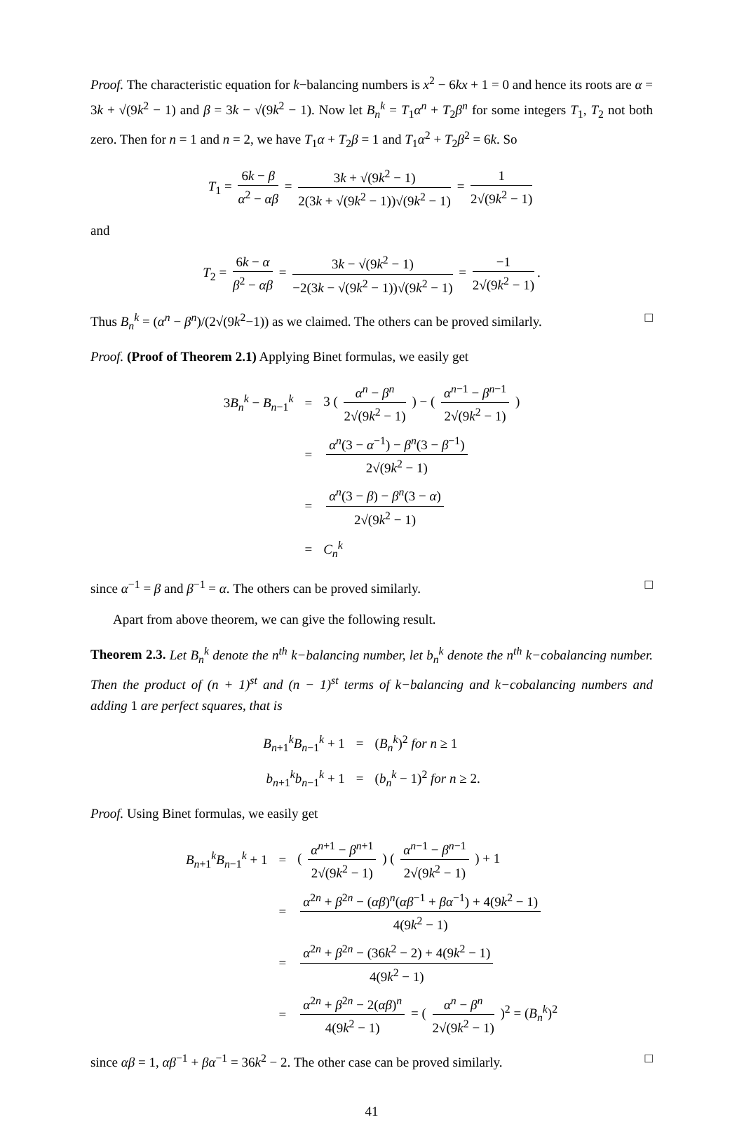Proof. The characteristic equation for k−balancing numbers is x<sup>2</sup> − 6kx + 1 = 0 and hence its roots are α = 3k + √(9k<sup>2</sup> − 1) and β = 3k − √(9k<sup>2</sup> − 1). Now let B<sub>n</sub><sup>k</sup> = T<sub>1</sub>α<sup>n</sup> + T<sub>2</sub>β<sup>n</sup> for some integers T<sub>1</sub>, T<sub>2</sub> not both zero. Then for n = 1 and n = 2, we have T<sub>1</sub>α + T<sub>2</sub>β = 1 and T<sub>1</sub>α<sup>2</sup> + T<sub>2</sub>β<sup>2</sup> = 6k. So
T<sub>1</sub> = 6k − β α<sup>2</sup> − αβ = 3k + √(9k<sup>2</sup> − 1) 2(3k + √(9k<sup>2</sup> − 1))√(9k<sup>2</sup> − 1) = 1 2√(9k<sup>2</sup> − 1)
and
T<sub>2</sub> = 6k − α β<sup>2</sup> − αβ = 3k − √(9k<sup>2</sup> − 1) −2(3k − √(9k<sup>2</sup> − 1))√(9k<sup>2</sup> − 1) = −1 2√(9k<sup>2</sup> − 1).
Thus B<sub>n</sub><sup>k</sup> = (α<sup>n</sup> − β<sup>n</sup>)/(2√(9k<sup>2</sup>−1)) as we claimed. The others can be proved similarly. □
Proof. (Proof of Theorem 2.1) Applying Binet formulas, we easily get
| 3 B<sub>n</sub><sup>k</sup> − B<sub>n−1</sub><sup>k</sup> | = | 3 ( α<sup>n</sup> − β<sup>n</sup> 2√(9 k<sup>2</sup> − 1) ) − ( α<sup>n−1</sup> − β<sup>n−1</sup> 2√(9 k<sup>2</sup> − 1) ) |
| | = | α<sup>n</sup>(3 − α<sup>−1</sup>) − β<sup>n</sup>(3 − β<sup>−1</sup>) 2√(9 k<sup>2</sup> − 1) |
| | = | α<sup>n</sup>(3 − β ) − β<sup>n</sup>(3 − α ) 2√(9 k<sup>2</sup> − 1) |
| | = | C<sub>n</sub><sup>k</sup> |
since α<sup>−1</sup> = β and β<sup>−1</sup> = α. The others can be proved similarly. □
Apart from above theorem, we can give the following result.
Theorem 2.3. Let B<sub>n</sub><sup>k</sup> denote the n<sup>th</sup> k−balancing number, let b<sub>n</sub><sup>k</sup> denote the n<sup>th</sup> k−cobalancing number. Then the product of (n + 1)<sup>st</sup> and (n − 1)<sup>st</sup> terms of k−balancing and k−cobalancing numbers and adding 1 are perfect squares, that is
| B<sub>n+1</sub><sup>k</sup> B<sub>n−1</sub><sup>k</sup> + 1 | = | ( B<sub>n</sub><sup>k</sup>)<sup>2</sup> for n ≥ 1 |
| b<sub>n+1</sub><sup>k</sup> b<sub>n−1</sub><sup>k</sup> + 1 | = | ( b<sub>n</sub><sup>k</sup> − 1)<sup>2</sup> for n ≥ 2. |
Proof. Using Binet formulas, we easily get
| B<sub>n+1</sub><sup>k</sup> B<sub>n−1</sub><sup>k</sup> + 1 | = | ( α<sup>n+1</sup> − β<sup>n+1</sup> 2√(9 k<sup>2</sup> − 1) ) ( α<sup>n−1</sup> − β<sup>n−1</sup> 2√(9 k<sup>2</sup> − 1) ) + 1 |
| | = | α<sup>2n</sup> + β<sup>2n</sup> − ( αβ )<sup>n</sup>( αβ<sup>−1</sup> + βα<sup>−1</sup>) + 4(9 k<sup>2</sup> − 1) 4(9 k<sup>2</sup> − 1) |
| | = | α<sup>2n</sup> + β<sup>2n</sup> − (36 k<sup>2</sup> − 2) + 4(9 k<sup>2</sup> − 1) 4(9 k<sup>2</sup> − 1) |
| | = | α<sup>2n</sup> + β<sup>2n</sup> − 2( αβ )<sup>n</sup> 4(9 k<sup>2</sup> − 1) = ( α<sup>n</sup> − β<sup>n</sup> 2√(9 k<sup>2</sup> − 1) )<sup>2</sup> = ( B<sub>n</sub><sup>k</sup>)<sup>2</sup> |
since αβ = 1, αβ<sup>−1</sup> + βα<sup>−1</sup> = 36k<sup>2</sup> − 2. The other case can be proved similarly. □
41